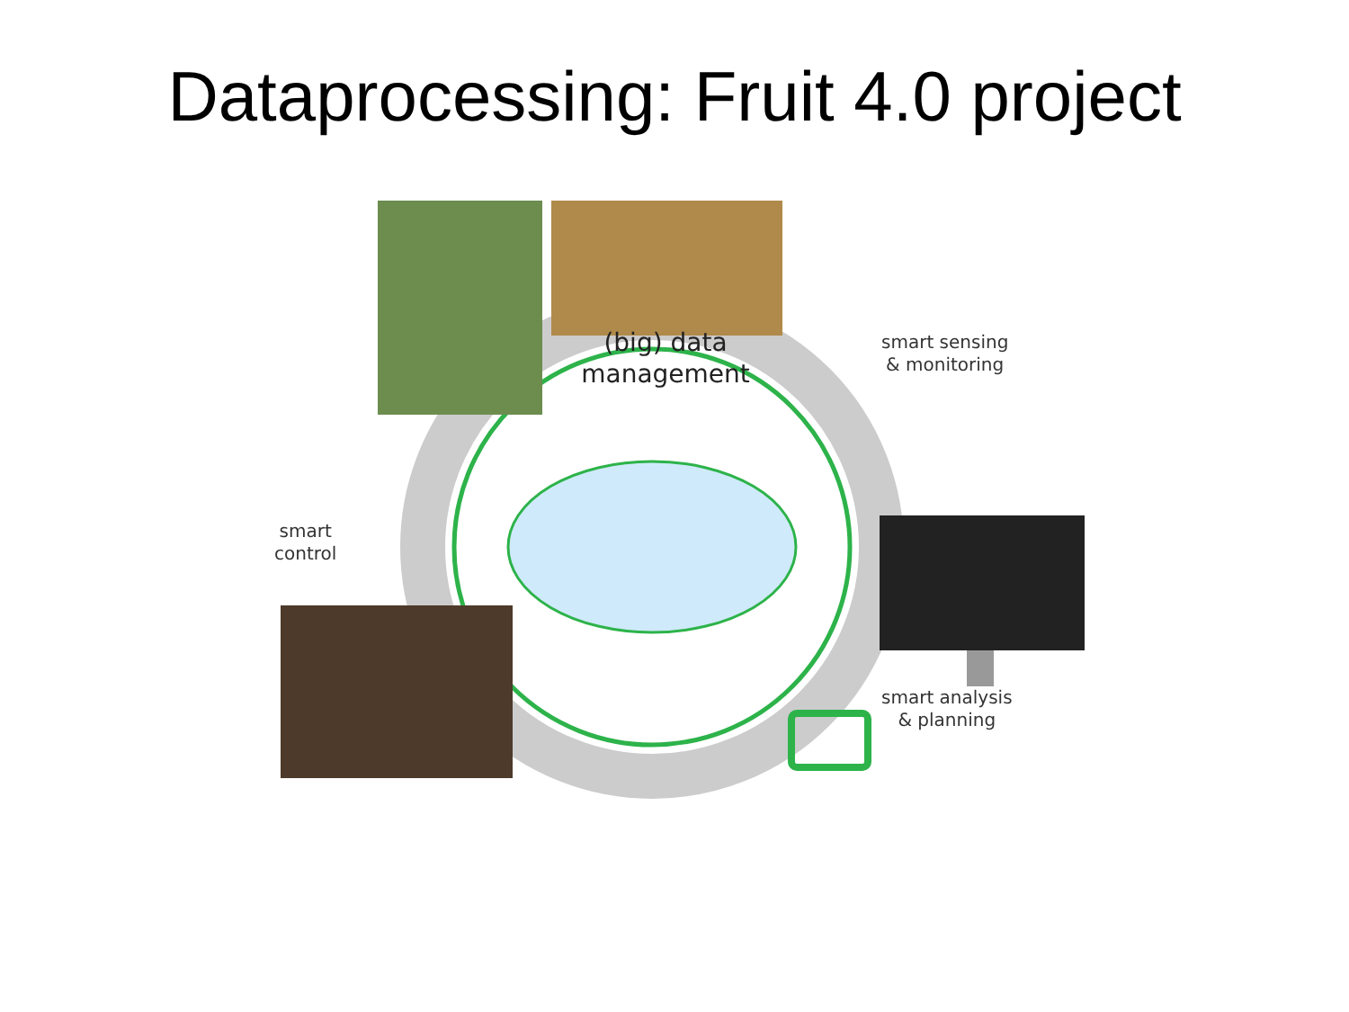Dataprocessing: Fruit 4.0 project
(big) data
management
smart sensing
& monitoring
smart analysis
& planning
smart
control